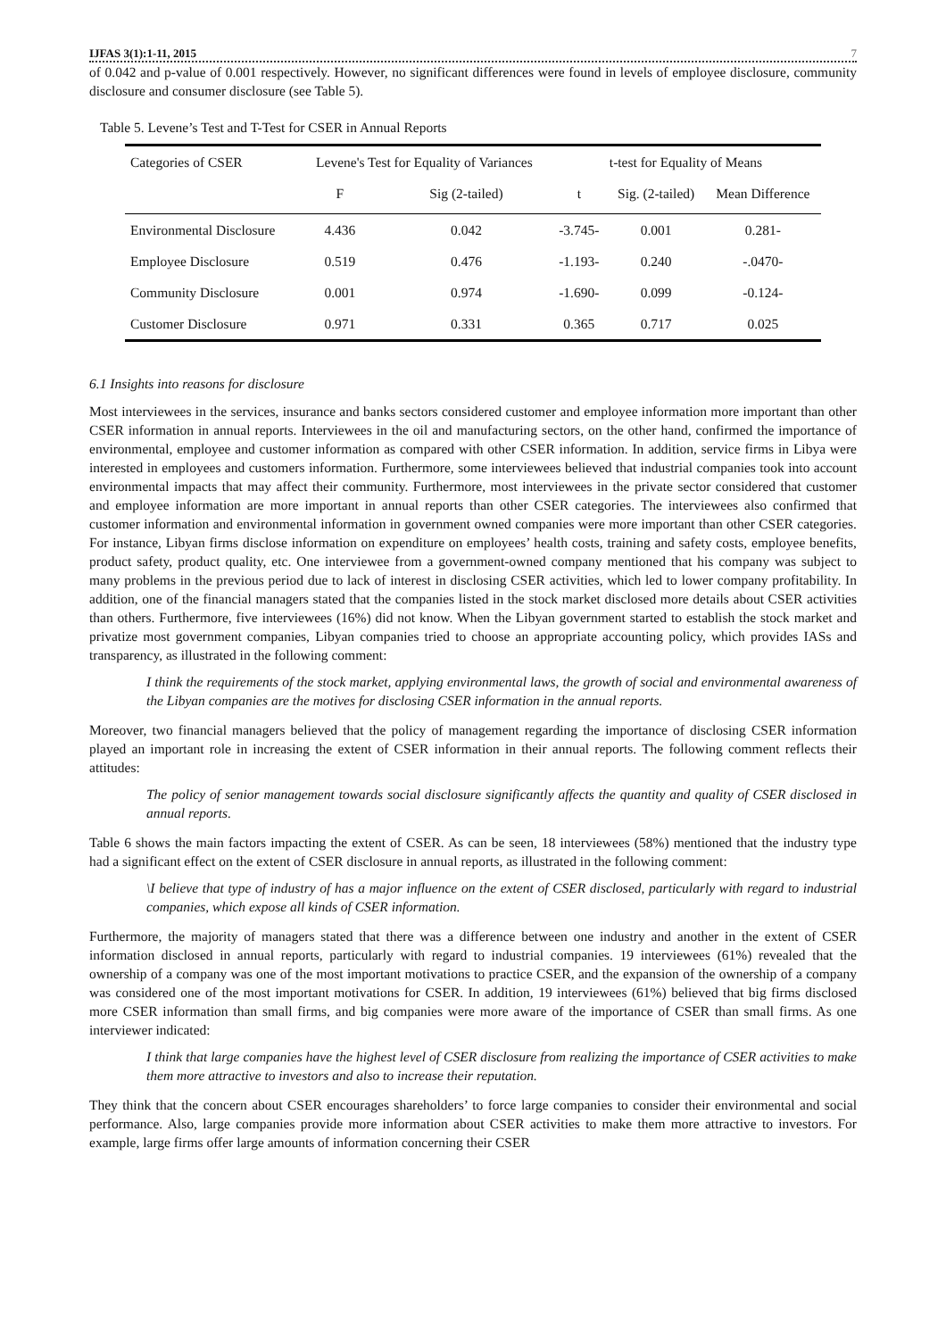IJFAS 3(1):1-11, 2015 7
of 0.042 and p-value of 0.001 respectively. However, no significant differences were found in levels of employee disclosure, community disclosure and consumer disclosure (see Table 5).
Table 5. Levene’s Test and T-Test for CSER in Annual Reports
| Categories of CSER | Levene's Test for Equality of Variances | | t-test for Equality of Means | | |
| --- | --- | --- | --- | --- | --- |
| | F | Sig (2-tailed) | t | Sig. (2-tailed) | Mean Difference |
| Environmental Disclosure | 4.436 | 0.042 | -3.745- | 0.001 | 0.281- |
| Employee Disclosure | 0.519 | 0.476 | -1.193- | 0.240 | -.0470- |
| Community Disclosure | 0.001 | 0.974 | -1.690- | 0.099 | -0.124- |
| Customer Disclosure | 0.971 | 0.331 | 0.365 | 0.717 | 0.025 |
6.1 Insights into reasons for disclosure
Most interviewees in the services, insurance and banks sectors considered customer and employee information more important than other CSER information in annual reports. Interviewees in the oil and manufacturing sectors, on the other hand, confirmed the importance of environmental, employee and customer information as compared with other CSER information. In addition, service firms in Libya were interested in employees and customers information. Furthermore, some interviewees believed that industrial companies took into account environmental impacts that may affect their community. Furthermore, most interviewees in the private sector considered that customer and employee information are more important in annual reports than other CSER categories. The interviewees also confirmed that customer information and environmental information in government owned companies were more important than other CSER categories. For instance, Libyan firms disclose information on expenditure on employees’ health costs, training and safety costs, employee benefits, product safety, product quality, etc. One interviewee from a government-owned company mentioned that his company was subject to many problems in the previous period due to lack of interest in disclosing CSER activities, which led to lower company profitability. In addition, one of the financial managers stated that the companies listed in the stock market disclosed more details about CSER activities than others. Furthermore, five interviewees (16%) did not know. When the Libyan government started to establish the stock market and privatize most government companies, Libyan companies tried to choose an appropriate accounting policy, which provides IASs and transparency, as illustrated in the following comment:
I think the requirements of the stock market, applying environmental laws, the growth of social and environmental awareness of the Libyan companies are the motives for disclosing CSER information in the annual reports.
Moreover, two financial managers believed that the policy of management regarding the importance of disclosing CSER information played an important role in increasing the extent of CSER information in their annual reports. The following comment reflects their attitudes:
The policy of senior management towards social disclosure significantly affects the quantity and quality of CSER disclosed in annual reports.
Table 6 shows the main factors impacting the extent of CSER. As can be seen, 18 interviewees (58%) mentioned that the industry type had a significant effect on the extent of CSER disclosure in annual reports, as illustrated in the following comment:
\I believe that type of industry of has a major influence on the extent of CSER disclosed, particularly with regard to industrial companies, which expose all kinds of CSER information.
Furthermore, the majority of managers stated that there was a difference between one industry and another in the extent of CSER information disclosed in annual reports, particularly with regard to industrial companies. 19 interviewees (61%) revealed that the ownership of a company was one of the most important motivations to practice CSER, and the expansion of the ownership of a company was considered one of the most important motivations for CSER. In addition, 19 interviewees (61%) believed that big firms disclosed more CSER information than small firms, and big companies were more aware of the importance of CSER than small firms. As one interviewer indicated:
I think that large companies have the highest level of CSER disclosure from realizing the importance of CSER activities to make them more attractive to investors and also to increase their reputation.
They think that the concern about CSER encourages shareholders’ to force large companies to consider their environmental and social performance. Also, large companies provide more information about CSER activities to make them more attractive to investors. For example, large firms offer large amounts of information concerning their CSER